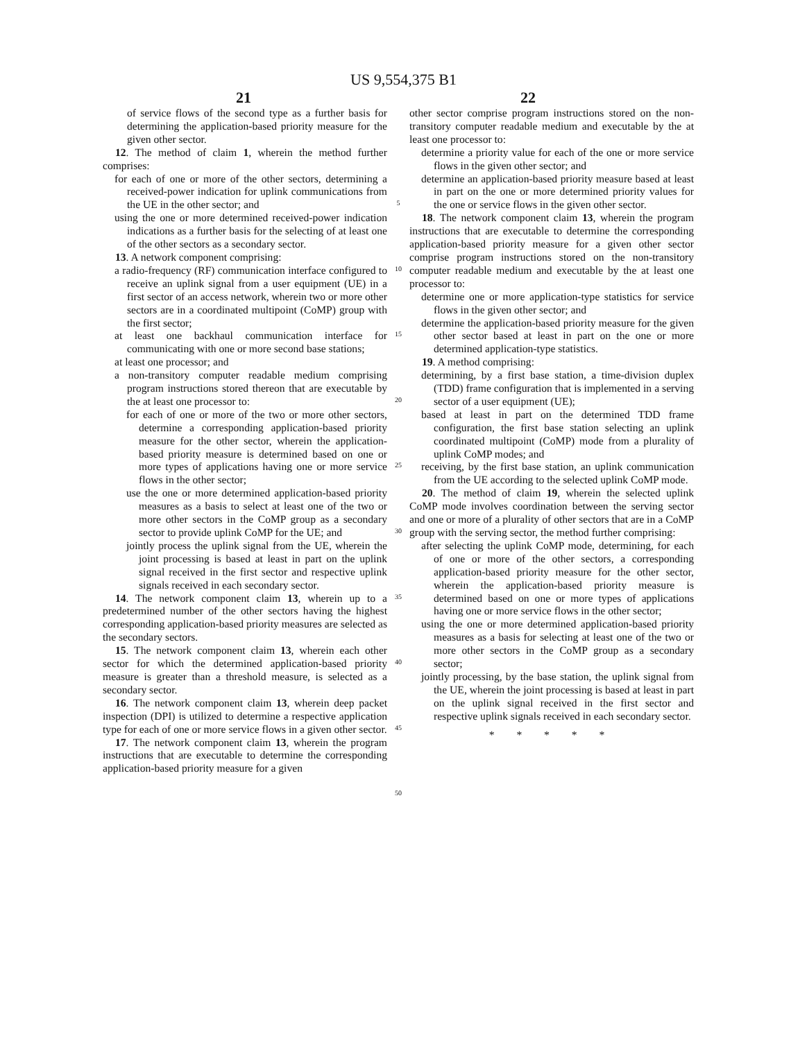US 9,554,375 B1
21 22
of service flows of the second type as a further basis for determining the application-based priority measure for the given other sector.
12. The method of claim 1, wherein the method further comprises:
for each of one or more of the other sectors, determining a received-power indication for uplink communications from the UE in the other sector; and
using the one or more determined received-power indication indications as a further basis for the selecting of at least one of the other sectors as a secondary sector.
13. A network component comprising:
a radio-frequency (RF) communication interface configured to receive an uplink signal from a user equipment (UE) in a first sector of an access network, wherein two or more other sectors are in a coordinated multipoint (CoMP) group with the first sector;
at least one backhaul communication interface for communicating with one or more second base stations;
at least one processor; and
a non-transitory computer readable medium comprising program instructions stored thereon that are executable by the at least one processor to:
for each of one or more of the two or more other sectors, determine a corresponding application-based priority measure for the other sector, wherein the application-based priority measure is determined based on one or more types of applications having one or more service flows in the other sector;
use the one or more determined application-based priority measures as a basis to select at least one of the two or more other sectors in the CoMP group as a secondary sector to provide uplink CoMP for the UE; and
jointly process the uplink signal from the UE, wherein the joint processing is based at least in part on the uplink signal received in the first sector and respective uplink signals received in each secondary sector.
14. The network component claim 13, wherein up to a predetermined number of the other sectors having the highest corresponding application-based priority measures are selected as the secondary sectors.
15. The network component claim 13, wherein each other sector for which the determined application-based priority measure is greater than a threshold measure, is selected as a secondary sector.
16. The network component claim 13, wherein deep packet inspection (DPI) is utilized to determine a respective application type for each of one or more service flows in a given other sector.
17. The network component claim 13, wherein the program instructions that are executable to determine the corresponding application-based priority measure for a given
5
10
15
20
25
30
35
40
45
50
other sector comprise program instructions stored on the non-transitory computer readable medium and executable by the at least one processor to:
determine a priority value for each of the one or more service flows in the given other sector; and
determine an application-based priority measure based at least in part on the one or more determined priority values for the one or service flows in the given other sector.
18. The network component claim 13, wherein the program instructions that are executable to determine the corresponding application-based priority measure for a given other sector comprise program instructions stored on the non-transitory computer readable medium and executable by the at least one processor to:
determine one or more application-type statistics for service flows in the given other sector; and
determine the application-based priority measure for the given other sector based at least in part on the one or more determined application-type statistics.
19. A method comprising:
determining, by a first base station, a time-division duplex (TDD) frame configuration that is implemented in a serving sector of a user equipment (UE);
based at least in part on the determined TDD frame configuration, the first base station selecting an uplink coordinated multipoint (CoMP) mode from a plurality of uplink CoMP modes; and
receiving, by the first base station, an uplink communication from the UE according to the selected uplink CoMP mode.
20. The method of claim 19, wherein the selected uplink CoMP mode involves coordination between the serving sector and one or more of a plurality of other sectors that are in a CoMP group with the serving sector, the method further comprising:
after selecting the uplink CoMP mode, determining, for each of one or more of the other sectors, a corresponding application-based priority measure for the other sector, wherein the application-based priority measure is determined based on one or more types of applications having one or more service flows in the other sector;
using the one or more determined application-based priority measures as a basis for selecting at least one of the two or more other sectors in the CoMP group as a secondary sector;
jointly processing, by the base station, the uplink signal from the UE, wherein the joint processing is based at least in part on the uplink signal received in the first sector and respective uplink signals received in each secondary sector.
* * * * *